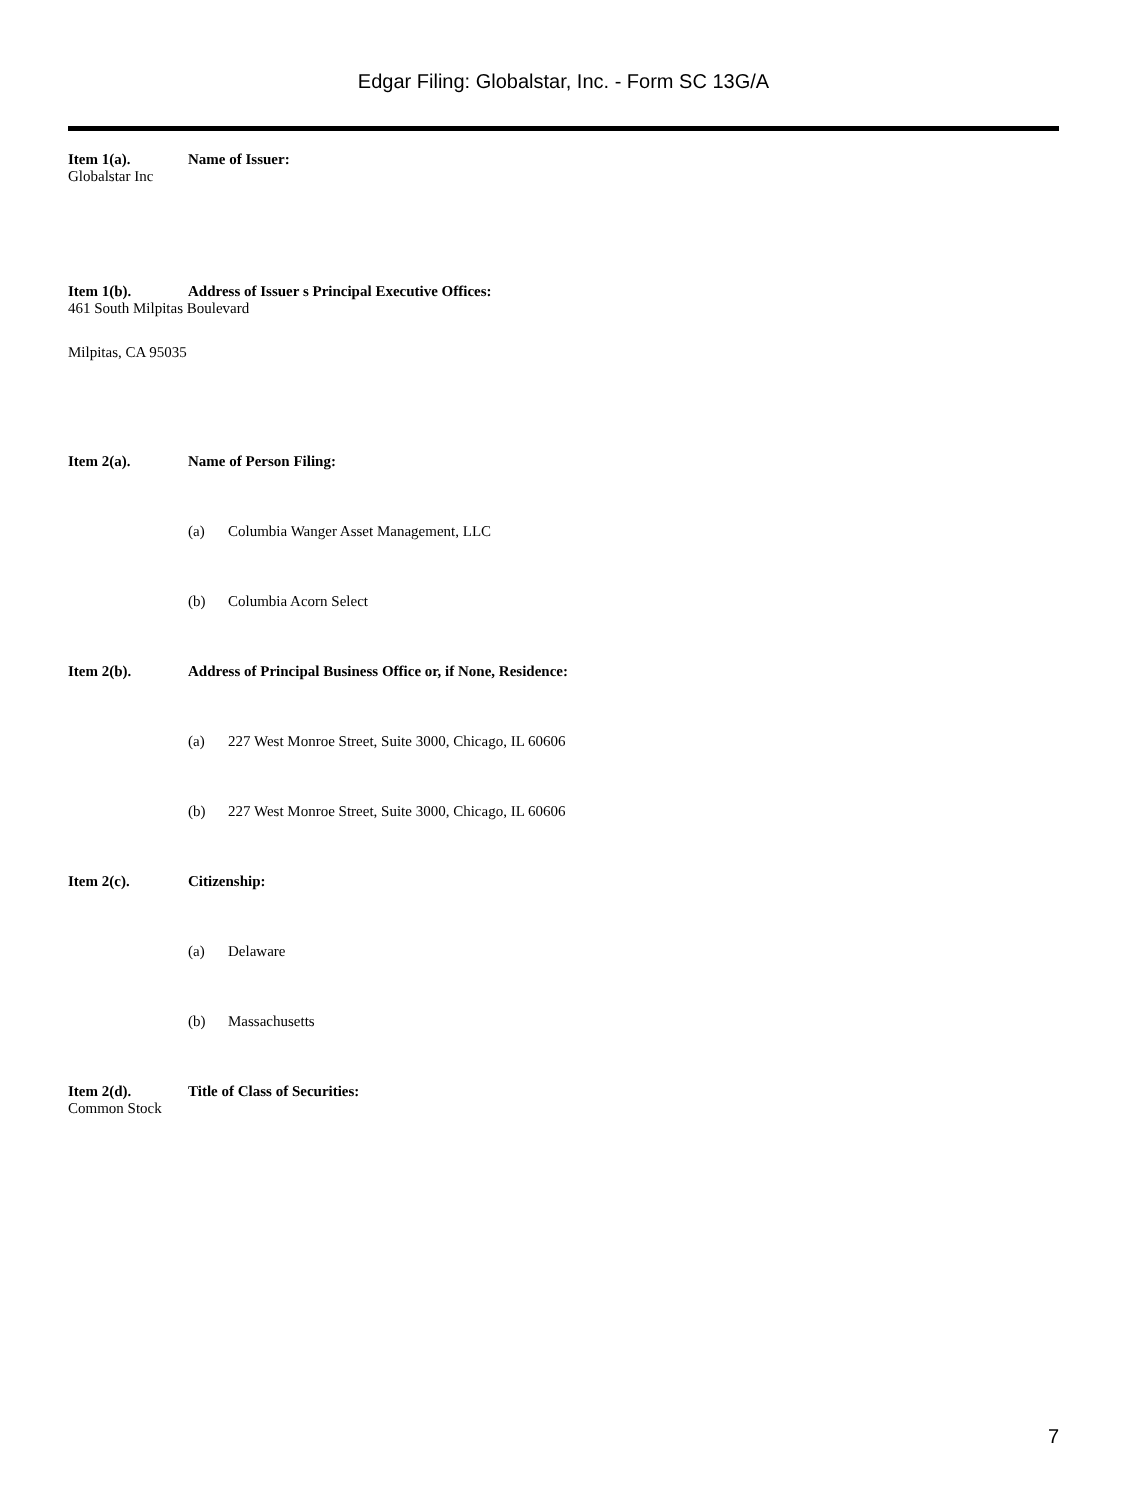Edgar Filing: Globalstar, Inc. - Form SC 13G/A
Item 1(a). Name of Issuer:
Globalstar Inc
Item 1(b). Address of Issuer s Principal Executive Offices:
461 South Milpitas Boulevard
Milpitas, CA 95035
Item 2(a). Name of Person Filing:
(a) Columbia Wanger Asset Management, LLC
(b) Columbia Acorn Select
Item 2(b). Address of Principal Business Office or, if None, Residence:
(a) 227 West Monroe Street, Suite 3000, Chicago, IL 60606
(b) 227 West Monroe Street, Suite 3000, Chicago, IL 60606
Item 2(c). Citizenship:
(a) Delaware
(b) Massachusetts
Item 2(d). Title of Class of Securities:
Common Stock
7